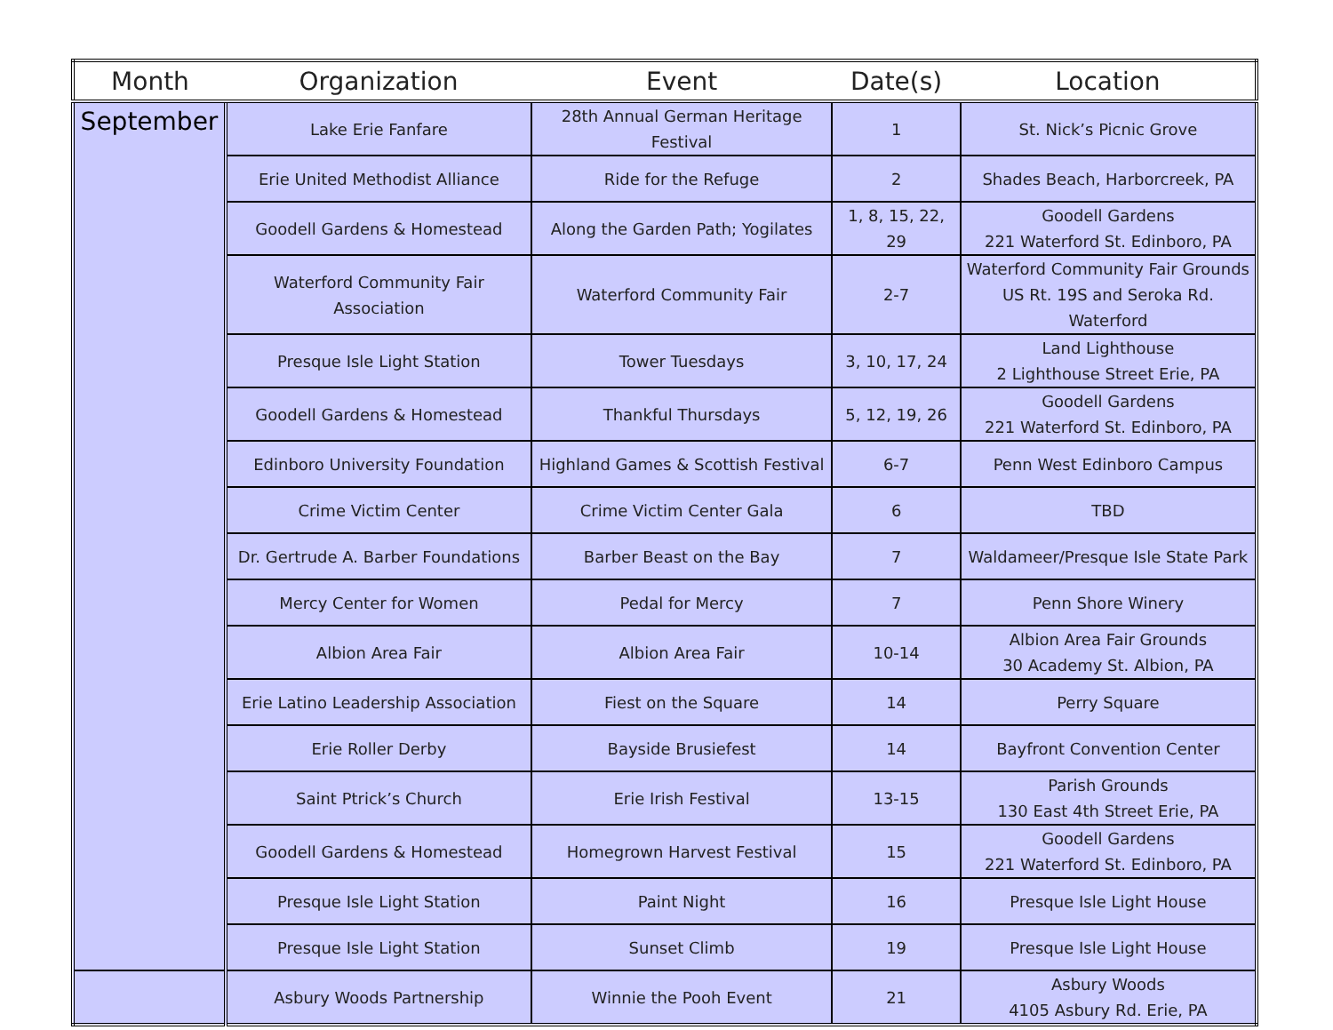| Month | Organization | Event | Date(s) | Location |
| --- | --- | --- | --- | --- |
| September | Lake Erie Fanfare | 28th Annual German Heritage Festival | 1 | St. Nick’s Picnic Grove |
| | Erie United Methodist Alliance | Ride for the Refuge | 2 | Shades Beach, Harborcreek, PA |
| | Goodell Gardens & Homestead | Along the Garden Path; Yogilates | 1, 8, 15, 22, 29 | Goodell Gardens 221 Waterford St. Edinboro, PA |
| | Waterford Community Fair Association | Waterford Community Fair | 2-7 | Waterford Community Fair Grounds US Rt. 19S and Seroka Rd. Waterford |
| | Presque Isle Light Station | Tower Tuesdays | 3, 10, 17, 24 | Land Lighthouse 2 Lighthouse Street Erie, PA |
| | Goodell Gardens & Homestead | Thankful Thursdays | 5, 12, 19, 26 | Goodell Gardens 221 Waterford St. Edinboro, PA |
| | Edinboro University Foundation | Highland Games & Scottish Festival | 6-7 | Penn West Edinboro Campus |
| | Crime Victim Center | Crime Victim Center Gala | 6 | TBD |
| | Dr. Gertrude A. Barber Foundations | Barber Beast on the Bay | 7 | Waldameer/Presque Isle State Park |
| | Mercy Center for Women | Pedal for Mercy | 7 | Penn Shore Winery |
| | Albion Area Fair | Albion Area Fair | 10-14 | Albion Area Fair Grounds 30 Academy St. Albion, PA |
| | Erie Latino Leadership Association | Fiest on the Square | 14 | Perry Square |
| | Erie Roller Derby | Bayside Brusiefest | 14 | Bayfront Convention Center |
| | Saint Ptrick’s Church | Erie Irish Festival | 13-15 | Parish Grounds 130 East 4th Street Erie, PA |
| | Goodell Gardens & Homestead | Homegrown Harvest Festival | 15 | Goodell Gardens 221 Waterford St. Edinboro, PA |
| | Presque Isle Light Station | Paint Night | 16 | Presque Isle Light House |
| | Presque Isle Light Station | Sunset Climb | 19 | Presque Isle Light House |
| | Asbury Woods Partnership | Winnie the Pooh Event | 21 | Asbury Woods 4105 Asbury Rd. Erie, PA |